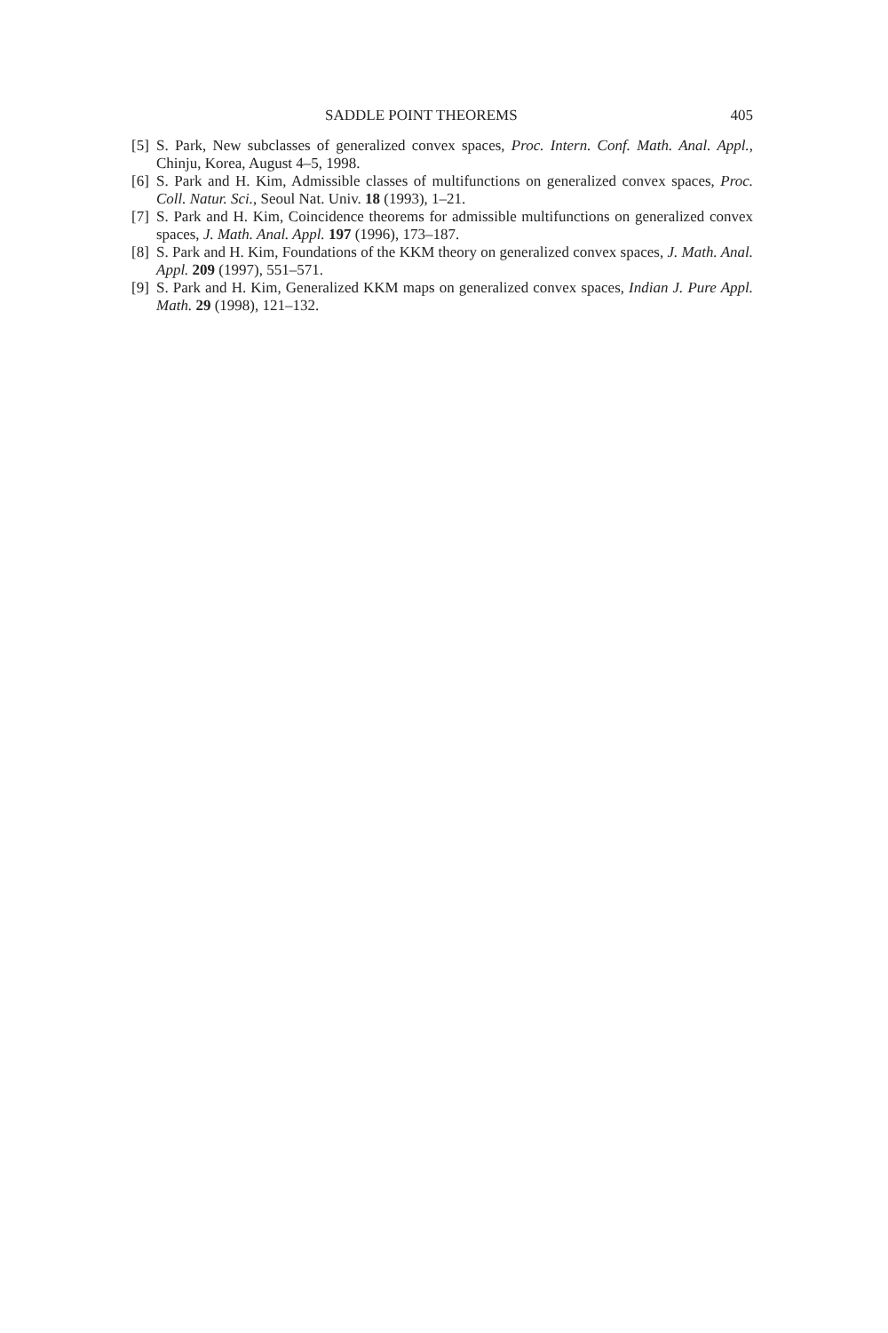SADDLE POINT THEOREMS 405
[5] S. Park, New subclasses of generalized convex spaces, Proc. Intern. Conf. Math. Anal. Appl., Chinju, Korea, August 4–5, 1998.
[6] S. Park and H. Kim, Admissible classes of multifunctions on generalized convex spaces, Proc. Coll. Natur. Sci., Seoul Nat. Univ. 18 (1993), 1–21.
[7] S. Park and H. Kim, Coincidence theorems for admissible multifunctions on generalized convex spaces, J. Math. Anal. Appl. 197 (1996), 173–187.
[8] S. Park and H. Kim, Foundations of the KKM theory on generalized convex spaces, J. Math. Anal. Appl. 209 (1997), 551–571.
[9] S. Park and H. Kim, Generalized KKM maps on generalized convex spaces, Indian J. Pure Appl. Math. 29 (1998), 121–132.